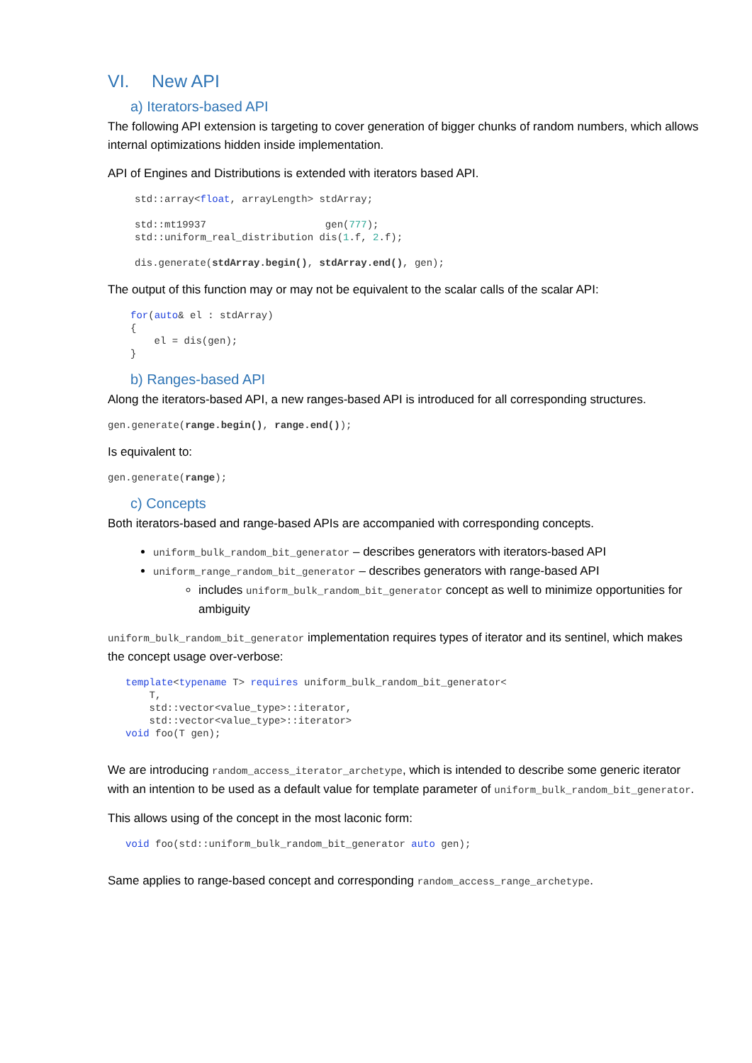VI. New API
a) Iterators-based API
The following API extension is targeting to cover generation of bigger chunks of random numbers, which allows internal optimizations hidden inside implementation.
API of Engines and Distributions is extended with iterators based API.
std::array<float, arrayLength> stdArray;

std::mt19937                    gen(777);
std::uniform_real_distribution dis(1.f, 2.f);

dis.generate(stdArray.begin(), stdArray.end(), gen);
The output of this function may or may not be equivalent to the scalar calls of the scalar API:
for(auto& el : stdArray)
{
    el = dis(gen);
}
b) Ranges-based API
Along the iterators-based API, a new ranges-based API is introduced for all corresponding structures.
gen.generate(range.begin(), range.end());
Is equivalent to:
gen.generate(range);
c) Concepts
Both iterators-based and range-based APIs are accompanied with corresponding concepts.
uniform_bulk_random_bit_generator – describes generators with iterators-based API
uniform_range_random_bit_generator – describes generators with range-based API
includes uniform_bulk_random_bit_generator concept as well to minimize opportunities for ambiguity
uniform_bulk_random_bit_generator implementation requires types of iterator and its sentinel, which makes the concept usage over-verbose:
template<typename T> requires uniform_bulk_random_bit_generator<
    T,
    std::vector<value_type>::iterator,
    std::vector<value_type>::iterator>
void foo(T gen);
We are introducing random_access_iterator_archetype, which is intended to describe some generic iterator with an intention to be used as a default value for template parameter of uniform_bulk_random_bit_generator.
This allows using of the concept in the most laconic form:
void foo(std::uniform_bulk_random_bit_generator auto gen);
Same applies to range-based concept and corresponding random_access_range_archetype.